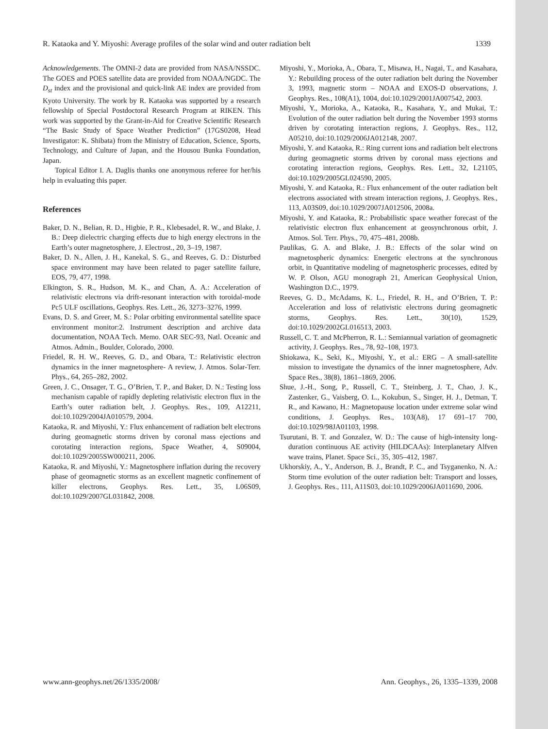R. Kataoka and Y. Miyoshi: Average profiles of the solar wind and outer radiation belt 1339
Acknowledgements. The OMNI-2 data are provided from NASA/NSSDC. The GOES and POES satellite data are provided from NOAA/NGDC. The D<sub>st</sub> index and the provisional and quick-link AE index are provided from Kyoto University. The work by R. Kataoka was supported by a research fellowship of Special Postdoctoral Research Program at RIKEN. This work was supported by the Grant-in-Aid for Creative Scientific Research “The Basic Study of Space Weather Prediction” (17GS0208, Head Investigator: K. Shibata) from the Ministry of Education, Science, Sports, Technology, and Culture of Japan, and the Housou Bunka Foundation, Japan.
Topical Editor I. A. Daglis thanks one anonymous referee for her/his help in evaluating this paper.
References
Baker, D. N., Belian, R. D., Higbie, P. R., Klebesadel, R. W., and Blake, J. B.: Deep dielectric charging effects due to high energy electrons in the Earth’s outer magnetosphere, J. Electrost., 20, 3–19, 1987.
Baker, D. N., Allen, J. H., Kanekal, S. G., and Reeves, G. D.: Disturbed space environment may have been related to pager satellite failure, EOS, 79, 477, 1998.
Elkington, S. R., Hudson, M. K., and Chan, A. A.: Acceleration of relativistic electrons via drift-resonant interaction with toroidal-mode Pc5 ULF oscillations, Geophys. Res. Lett., 26, 3273–3276, 1999.
Evans, D. S. and Greer, M. S.: Polar orbiting environmental satellite space environment monitor:2. Instrument description and archive data documentation, NOAA Tech. Memo. OAR SEC-93, Natl. Oceanic and Atmos. Admin., Boulder, Colorado, 2000.
Friedel, R. H. W., Reeves, G. D., and Obara, T.: Relativistic electron dynamics in the inner magnetosphere- A review, J. Atmos. Solar-Terr. Phys., 64, 265–282, 2002.
Green, J. C., Onsager, T. G., O’Brien, T. P., and Baker, D. N.: Testing loss mechanism capable of rapidly depleting relativistic electron flux in the Earth’s outer radiation belt, J. Geophys. Res., 109, A12211, doi:10.1029/2004JA010579, 2004.
Kataoka, R. and Miyoshi, Y.: Flux enhancement of radiation belt electrons during geomagnetic storms driven by coronal mass ejections and corotating interaction regions, Space Weather, 4, S09004, doi:10.1029/2005SW000211, 2006.
Kataoka, R. and Miyoshi, Y.: Magnetosphere inflation during the recovery phase of geomagnetic storms as an excellent magnetic confinement of killer electrons, Geophys. Res. Lett., 35, L06S09, doi:10.1029/2007GL031842, 2008.
Miyoshi, Y., Morioka, A., Obara, T., Misawa, H., Nagai, T., and Kasahara, Y.: Rebuilding process of the outer radiation belt during the November 3, 1993, magnetic storm – NOAA and EXOS-D observations, J. Geophys. Res., 108(A1), 1004, doi:10.1029/2001JA007542, 2003.
Miyoshi, Y., Morioka, A., Kataoka, R., Kasahara, Y., and Mukai, T.: Evolution of the outer radiation belt during the November 1993 storms driven by corotating interaction regions, J. Geophys. Res., 112, A05210, doi:10.1029/2006JA012148, 2007.
Miyoshi, Y. and Kataoka, R.: Ring current ions and radiation belt electrons during geomagnetic storms driven by coronal mass ejections and corotating interaction regions, Geophys. Res. Lett., 32, L21105, doi:10.1029/2005GL024590, 2005.
Miyoshi, Y. and Kataoka, R.: Flux enhancement of the outer radiation belt electrons associated with stream interaction regions, J. Geophys. Res., 113, A03S09, doi:10.1029/2007JA012506, 2008a.
Miyoshi, Y. and Kataoka, R.: Probabilistic space weather forecast of the relativistic electron flux enhancement at geosynchronous orbit, J. Atmos. Sol. Terr. Phys., 70, 475–481, 2008b.
Paulikas, G. A. and Blake, J. B.: Effects of the solar wind on magnetospheric dynamics: Energetic electrons at the synchronous orbit, in Quantitative modeling of magnetospheric processes, edited by W. P. Olson, AGU monograph 21, American Geophysical Union, Washington D.C., 1979.
Reeves, G. D., McAdams, K. L., Friedel, R. H., and O’Brien, T. P.: Acceleration and loss of relativistic electrons during geomagnetic storms, Geophys. Res. Lett., 30(10), 1529, doi:10.1029/2002GL016513, 2003.
Russell, C. T. and McPherron, R. L.: Semiannual variation of geomagnetic activity, J. Geophys. Res., 78, 92–108, 1973.
Shiokawa, K., Seki, K., Miyoshi, Y., et al.: ERG – A small-satellite mission to investigate the dynamics of the inner magnetosphere, Adv. Space Res., 38(8), 1861–1869, 2006.
Shue, J.-H., Song, P., Russell, C. T., Steinberg, J. T., Chao, J. K., Zastenker, G., Vaisberg, O. L., Kokubun, S., Singer, H. J., Detman, T. R., and Kawano, H.: Magnetopause location under extreme solar wind conditions, J. Geophys. Res., 103(A8), 17 691–17 700, doi:10.1029/98JA01103, 1998.
Tsurutani, B. T. and Gonzalez, W. D.: The cause of high-intensity long-duration continuous AE activity (HILDCAAs): Interplanetary Alfven wave trains, Planet. Space Sci., 35, 305–412, 1987.
Ukhorskiy, A., Y., Anderson, B. J., Brandt, P. C., and Tsyganenko, N. A.: Storm time evolution of the outer radiation belt: Transport and losses, J. Geophys. Res., 111, A11S03, doi:10.1029/2006JA011690, 2006.
www.ann-geophys.net/26/1335/2008/ Ann. Geophys., 26, 1335–1339, 2008